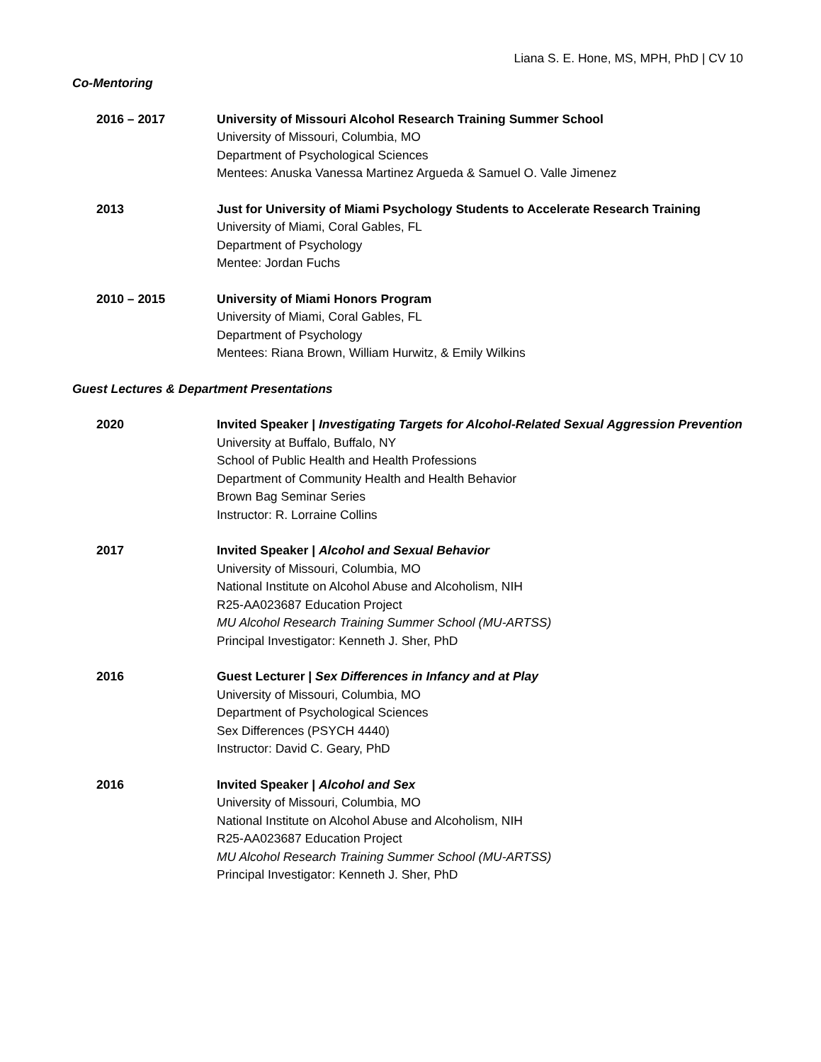Liana S. E. Hone, MS, MPH, PhD | CV 10
Co-Mentoring
2016 – 2017 University of Missouri Alcohol Research Training Summer School
University of Missouri, Columbia, MO
Department of Psychological Sciences
Mentees: Anuska Vanessa Martinez Argueda & Samuel O. Valle Jimenez
2013 Just for University of Miami Psychology Students to Accelerate Research Training
University of Miami, Coral Gables, FL
Department of Psychology
Mentee: Jordan Fuchs
2010 – 2015 University of Miami Honors Program
University of Miami, Coral Gables, FL
Department of Psychology
Mentees: Riana Brown, William Hurwitz, & Emily Wilkins
Guest Lectures & Department Presentations
2020 Invited Speaker | Investigating Targets for Alcohol-Related Sexual Aggression Prevention
University at Buffalo, Buffalo, NY
School of Public Health and Health Professions
Department of Community Health and Health Behavior
Brown Bag Seminar Series
Instructor: R. Lorraine Collins
2017 Invited Speaker | Alcohol and Sexual Behavior
University of Missouri, Columbia, MO
National Institute on Alcohol Abuse and Alcoholism, NIH
R25-AA023687 Education Project
MU Alcohol Research Training Summer School (MU-ARTSS)
Principal Investigator: Kenneth J. Sher, PhD
2016 Guest Lecturer | Sex Differences in Infancy and at Play
University of Missouri, Columbia, MO
Department of Psychological Sciences
Sex Differences (PSYCH 4440)
Instructor: David C. Geary, PhD
2016 Invited Speaker | Alcohol and Sex
University of Missouri, Columbia, MO
National Institute on Alcohol Abuse and Alcoholism, NIH
R25-AA023687 Education Project
MU Alcohol Research Training Summer School (MU-ARTSS)
Principal Investigator: Kenneth J. Sher, PhD